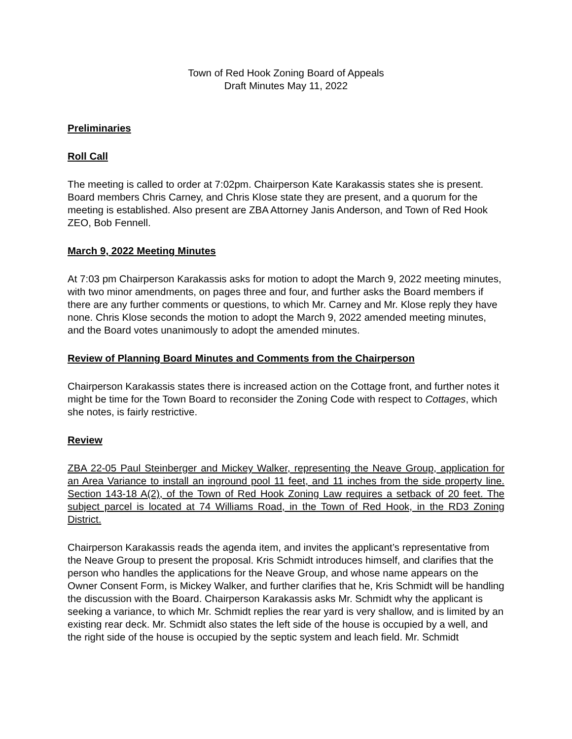Town of Red Hook Zoning Board of Appeals
Draft Minutes May 11, 2022
Preliminaries
Roll Call
The meeting is called to order at 7:02pm. Chairperson Kate Karakassis states she is present. Board members Chris Carney, and Chris Klose state they are present, and a quorum for the meeting is established. Also present are ZBA Attorney Janis Anderson, and Town of Red Hook ZEO, Bob Fennell.
March 9, 2022 Meeting Minutes
At 7:03 pm Chairperson Karakassis asks for motion to adopt the March 9, 2022 meeting minutes, with two minor amendments, on pages three and four, and further asks the Board members if there are any further comments or questions, to which Mr. Carney and Mr. Klose reply they have none. Chris Klose seconds the motion to adopt the March 9, 2022 amended meeting minutes, and the Board votes unanimously to adopt the amended minutes.
Review of Planning Board Minutes and Comments from the Chairperson
Chairperson Karakassis states there is increased action on the Cottage front, and further notes it might be time for the Town Board to reconsider the Zoning Code with respect to Cottages, which she notes, is fairly restrictive.
Review
ZBA 22-05 Paul Steinberger and Mickey Walker, representing the Neave Group, application for an Area Variance to install an inground pool 11 feet, and 11 inches from the side property line. Section 143-18 A(2), of the Town of Red Hook Zoning Law requires a setback of 20 feet. The subject parcel is located at 74 Williams Road, in the Town of Red Hook, in the RD3 Zoning District.
Chairperson Karakassis reads the agenda item, and invites the applicant’s representative from the Neave Group to present the proposal. Kris Schmidt introduces himself, and clarifies that the person who handles the applications for the Neave Group, and whose name appears on the Owner Consent Form, is Mickey Walker, and further clarifies that he, Kris Schmidt will be handling the discussion with the Board. Chairperson Karakassis asks Mr. Schmidt why the applicant is seeking a variance, to which Mr. Schmidt replies the rear yard is very shallow, and is limited by an existing rear deck. Mr. Schmidt also states the left side of the house is occupied by a well, and the right side of the house is occupied by the septic system and leach field. Mr. Schmidt